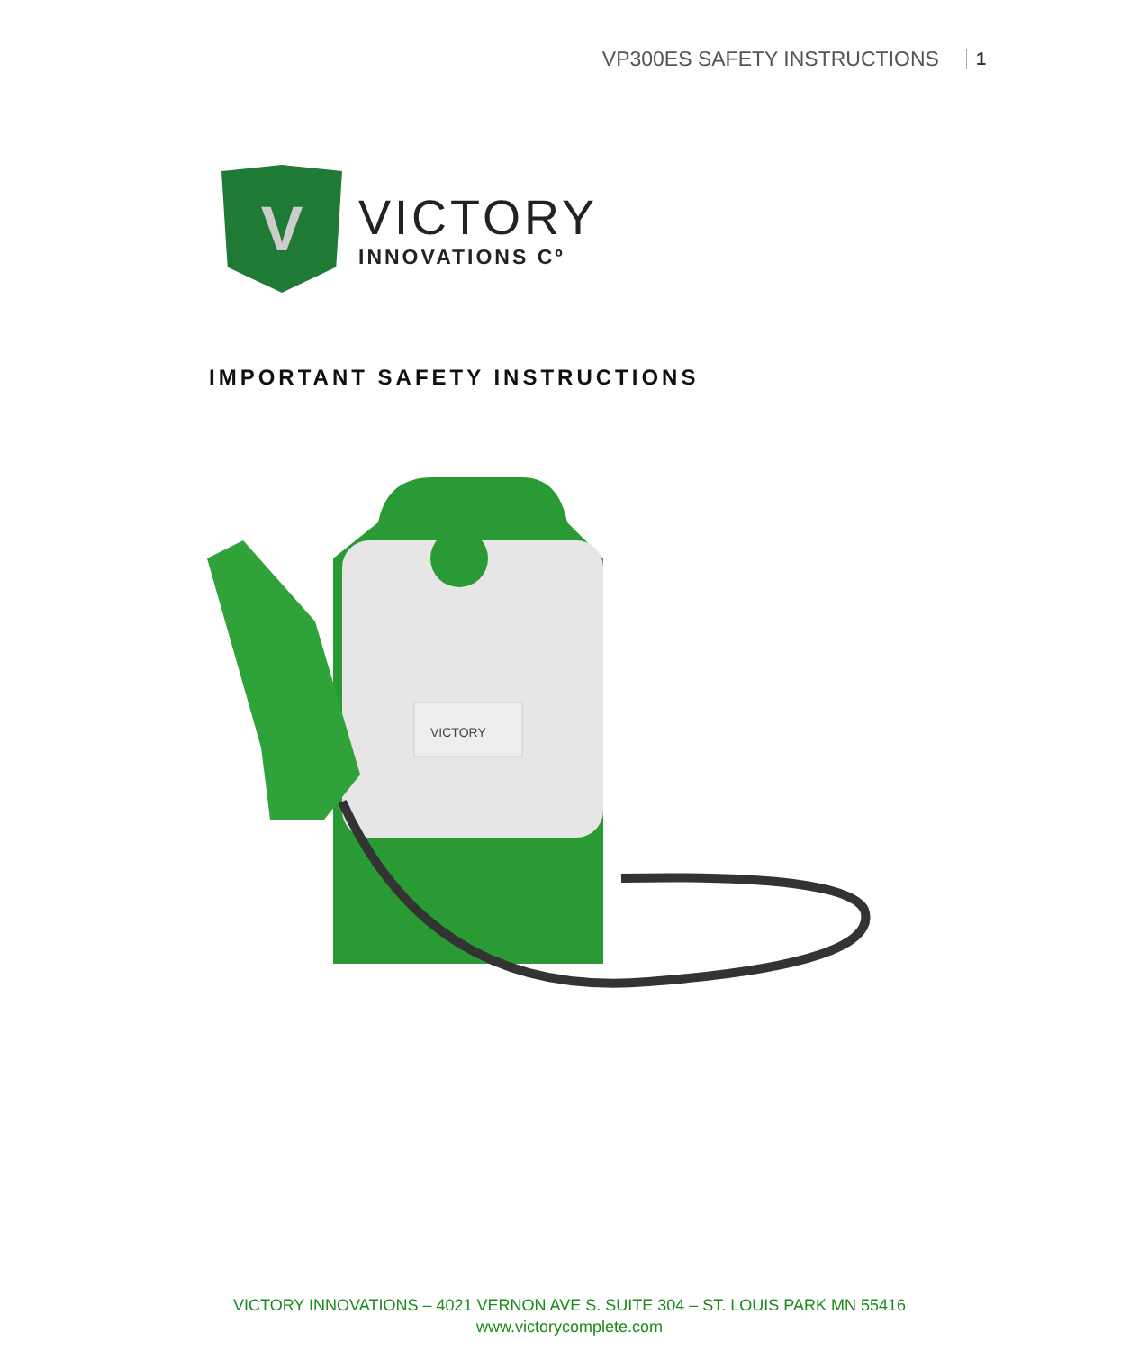VP300ES SAFETY INSTRUCTIONS 1
V
VICTORY
INNOVATIONS Cº
IMPORTANT SAFETY INSTRUCTIONS
VICTORY
VICTORY INNOVATIONS – 4021 VERNON AVE S. SUITE 304 – ST. LOUIS PARK MN 55416
www.victorycomplete.com